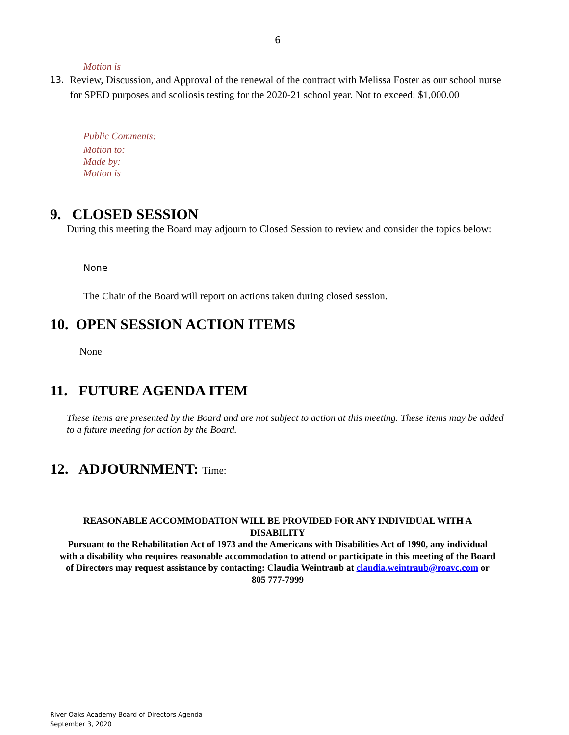6
Motion is
13. Review, Discussion, and Approval of the renewal of the contract with Melissa Foster as our school nurse for SPED purposes and scoliosis testing for the 2020-21 school year. Not to exceed: $1,000.00
Public Comments:
Motion to:
Made by:
Motion is
9. CLOSED SESSION
During this meeting the Board may adjourn to Closed Session to review and consider the topics below:
None
The Chair of the Board will report on actions taken during closed session.
10. OPEN SESSION ACTION ITEMS
None
11. FUTURE AGENDA ITEM
These items are presented by the Board and are not subject to action at this meeting. These items may be added to a future meeting for action by the Board.
12. ADJOURNMENT: Time:
REASONABLE ACCOMMODATION WILL BE PROVIDED FOR ANY INDIVIDUAL WITH A DISABILITY
Pursuant to the Rehabilitation Act of 1973 and the Americans with Disabilities Act of 1990, any individual with a disability who requires reasonable accommodation to attend or participate in this meeting of the Board of Directors may request assistance by contacting: Claudia Weintraub at claudia.weintraub@roavc.com or 805 777-7999
River Oaks Academy Board of Directors Agenda
September 3, 2020